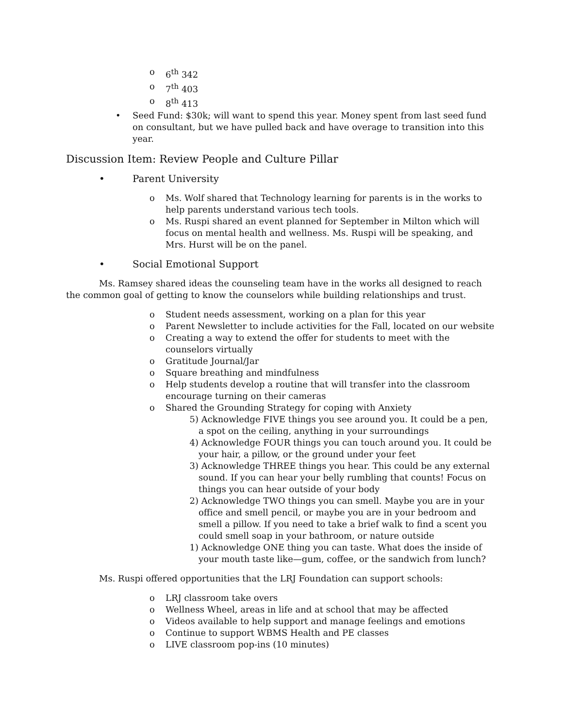o 6<sup>th</sup> 342
o 7<sup>th</sup> 403
o 8<sup>th</sup> 413
• Seed Fund: $30k; will want to spend this year. Money spent from last seed fund on consultant, but we have pulled back and have overage to transition into this year.
Discussion Item: Review People and Culture Pillar
• Parent University
o Ms. Wolf shared that Technology learning for parents is in the works to help parents understand various tech tools.
o Ms. Ruspi shared an event planned for September in Milton which will focus on mental health and wellness. Ms. Ruspi will be speaking, and Mrs. Hurst will be on the panel.
• Social Emotional Support
Ms. Ramsey shared ideas the counseling team have in the works all designed to reach the common goal of getting to know the counselors while building relationships and trust.
o Student needs assessment, working on a plan for this year
o Parent Newsletter to include activities for the Fall, located on our website
o Creating a way to extend the offer for students to meet with the counselors virtually
o Gratitude Journal/Jar
o Square breathing and mindfulness
o Help students develop a routine that will transfer into the classroom encourage turning on their cameras
o Shared the Grounding Strategy for coping with Anxiety
5) Acknowledge FIVE things you see around you. It could be a pen, a spot on the ceiling, anything in your surroundings
4) Acknowledge FOUR things you can touch around you. It could be your hair, a pillow, or the ground under your feet
3) Acknowledge THREE things you hear. This could be any external sound. If you can hear your belly rumbling that counts! Focus on things you can hear outside of your body
2) Acknowledge TWO things you can smell. Maybe you are in your office and smell pencil, or maybe you are in your bedroom and smell a pillow. If you need to take a brief walk to find a scent you could smell soap in your bathroom, or nature outside
1) Acknowledge ONE thing you can taste. What does the inside of your mouth taste like—gum, coffee, or the sandwich from lunch?
Ms. Ruspi offered opportunities that the LRJ Foundation can support schools:
o LRJ classroom take overs
o Wellness Wheel, areas in life and at school that may be affected
o Videos available to help support and manage feelings and emotions
o Continue to support WBMS Health and PE classes
o LIVE classroom pop-ins (10 minutes)